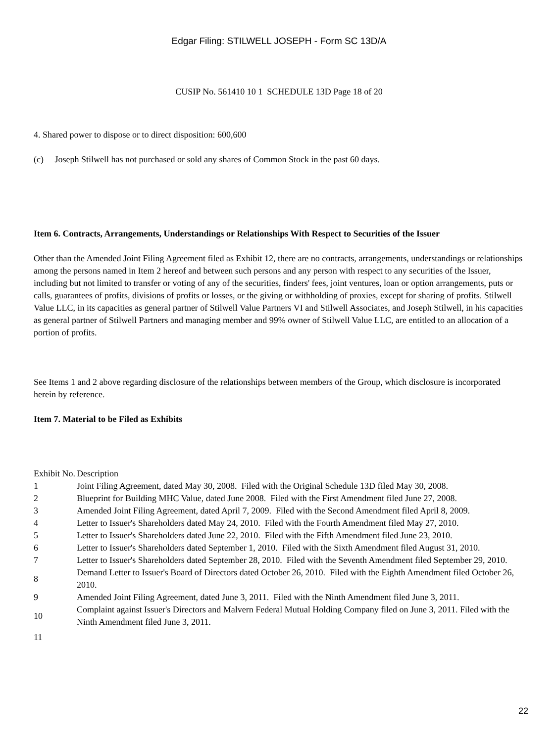Edgar Filing: STILWELL JOSEPH - Form SC 13D/A
CUSIP No. 561410 10 1 SCHEDULE 13D Page 18 of 20
4. Shared power to dispose or to direct disposition: 600,600
(c) Joseph Stilwell has not purchased or sold any shares of Common Stock in the past 60 days.
Item 6. Contracts, Arrangements, Understandings or Relationships With Respect to Securities of the Issuer
Other than the Amended Joint Filing Agreement filed as Exhibit 12, there are no contracts, arrangements, understandings or relationships among the persons named in Item 2 hereof and between such persons and any person with respect to any securities of the Issuer, including but not limited to transfer or voting of any of the securities, finders' fees, joint ventures, loan or option arrangements, puts or calls, guarantees of profits, divisions of profits or losses, or the giving or withholding of proxies, except for sharing of profits. Stilwell Value LLC, in its capacities as general partner of Stilwell Value Partners VI and Stilwell Associates, and Joseph Stilwell, in his capacities as general partner of Stilwell Partners and managing member and 99% owner of Stilwell Value LLC, are entitled to an allocation of a portion of profits.
See Items 1 and 2 above regarding disclosure of the relationships between members of the Group, which disclosure is incorporated herein by reference.
Item 7. Material to be Filed as Exhibits
| Exhibit No. | Description |
| --- | --- |
| 1 | Joint Filing Agreement, dated May 30, 2008. Filed with the Original Schedule 13D filed May 30, 2008. |
| 2 | Blueprint for Building MHC Value, dated June 2008. Filed with the First Amendment filed June 27, 2008. |
| 3 | Amended Joint Filing Agreement, dated April 7, 2009. Filed with the Second Amendment filed April 8, 2009. |
| 4 | Letter to Issuer's Shareholders dated May 24, 2010. Filed with the Fourth Amendment filed May 27, 2010. |
| 5 | Letter to Issuer's Shareholders dated June 22, 2010. Filed with the Fifth Amendment filed June 23, 2010. |
| 6 | Letter to Issuer's Shareholders dated September 1, 2010. Filed with the Sixth Amendment filed August 31, 2010. |
| 7 | Letter to Issuer's Shareholders dated September 28, 2010. Filed with the Seventh Amendment filed September 29, 2010. |
| 8 | Demand Letter to Issuer's Board of Directors dated October 26, 2010. Filed with the Eighth Amendment filed October 26, 2010. |
| 9 | Amended Joint Filing Agreement, dated June 3, 2011. Filed with the Ninth Amendment filed June 3, 2011. |
| 10 | Complaint against Issuer's Directors and Malvern Federal Mutual Holding Company filed on June 3, 2011. Filed with the Ninth Amendment filed June 3, 2011. |
| 11 | |
22